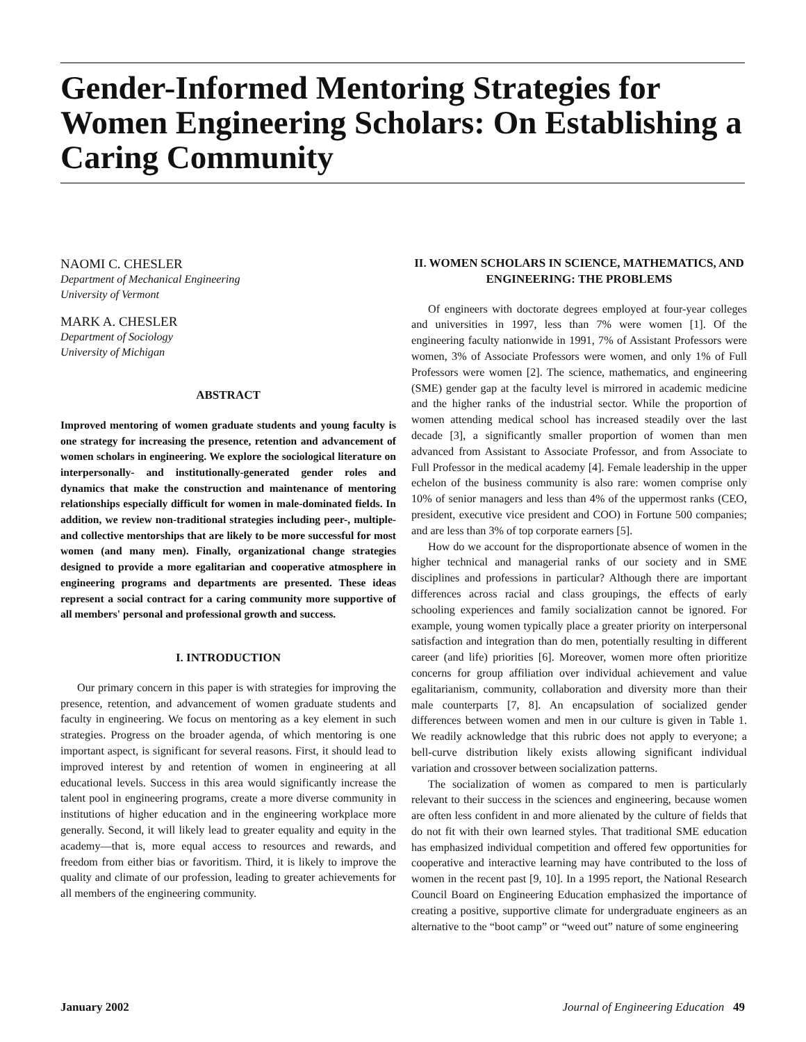Gender-Informed Mentoring Strategies for Women Engineering Scholars: On Establishing a Caring Community
NAOMI C. CHESLER
Department of Mechanical Engineering
University of Vermont
MARK A. CHESLER
Department of Sociology
University of Michigan
ABSTRACT
Improved mentoring of women graduate students and young faculty is one strategy for increasing the presence, retention and advancement of women scholars in engineering. We explore the sociological literature on interpersonally- and institutionally-generated gender roles and dynamics that make the construction and maintenance of mentoring relationships especially difficult for women in male-dominated fields. In addition, we review non-traditional strategies including peer-, multiple- and collective mentorships that are likely to be more successful for most women (and many men). Finally, organizational change strategies designed to provide a more egalitarian and cooperative atmosphere in engineering programs and departments are presented. These ideas represent a social contract for a caring community more supportive of all members' personal and professional growth and success.
I. INTRODUCTION
Our primary concern in this paper is with strategies for improving the presence, retention, and advancement of women graduate students and faculty in engineering. We focus on mentoring as a key element in such strategies. Progress on the broader agenda, of which mentoring is one important aspect, is significant for several reasons. First, it should lead to improved interest by and retention of women in engineering at all educational levels. Success in this area would significantly increase the talent pool in engineering programs, create a more diverse community in institutions of higher education and in the engineering workplace more generally. Second, it will likely lead to greater equality and equity in the academy—that is, more equal access to resources and rewards, and freedom from either bias or favoritism. Third, it is likely to improve the quality and climate of our profession, leading to greater achievements for all members of the engineering community.
II. WOMEN SCHOLARS IN SCIENCE, MATHEMATICS, AND ENGINEERING: THE PROBLEMS
Of engineers with doctorate degrees employed at four-year colleges and universities in 1997, less than 7% were women [1]. Of the engineering faculty nationwide in 1991, 7% of Assistant Professors were women, 3% of Associate Professors were women, and only 1% of Full Professors were women [2]. The science, mathematics, and engineering (SME) gender gap at the faculty level is mirrored in academic medicine and the higher ranks of the industrial sector. While the proportion of women attending medical school has increased steadily over the last decade [3], a significantly smaller proportion of women than men advanced from Assistant to Associate Professor, and from Associate to Full Professor in the medical academy [4]. Female leadership in the upper echelon of the business community is also rare: women comprise only 10% of senior managers and less than 4% of the uppermost ranks (CEO, president, executive vice president and COO) in Fortune 500 companies; and are less than 3% of top corporate earners [5].
How do we account for the disproportionate absence of women in the higher technical and managerial ranks of our society and in SME disciplines and professions in particular? Although there are important differences across racial and class groupings, the effects of early schooling experiences and family socialization cannot be ignored. For example, young women typically place a greater priority on interpersonal satisfaction and integration than do men, potentially resulting in different career (and life) priorities [6]. Moreover, women more often prioritize concerns for group affiliation over individual achievement and value egalitarianism, community, collaboration and diversity more than their male counterparts [7, 8]. An encapsulation of socialized gender differences between women and men in our culture is given in Table 1. We readily acknowledge that this rubric does not apply to everyone; a bell-curve distribution likely exists allowing significant individual variation and crossover between socialization patterns.
The socialization of women as compared to men is particularly relevant to their success in the sciences and engineering, because women are often less confident in and more alienated by the culture of fields that do not fit with their own learned styles. That traditional SME education has emphasized individual competition and offered few opportunities for cooperative and interactive learning may have contributed to the loss of women in the recent past [9, 10]. In a 1995 report, the National Research Council Board on Engineering Education emphasized the importance of creating a positive, supportive climate for undergraduate engineers as an alternative to the “boot camp” or “weed out” nature of some engineering
January 2002 Journal of Engineering Education 49